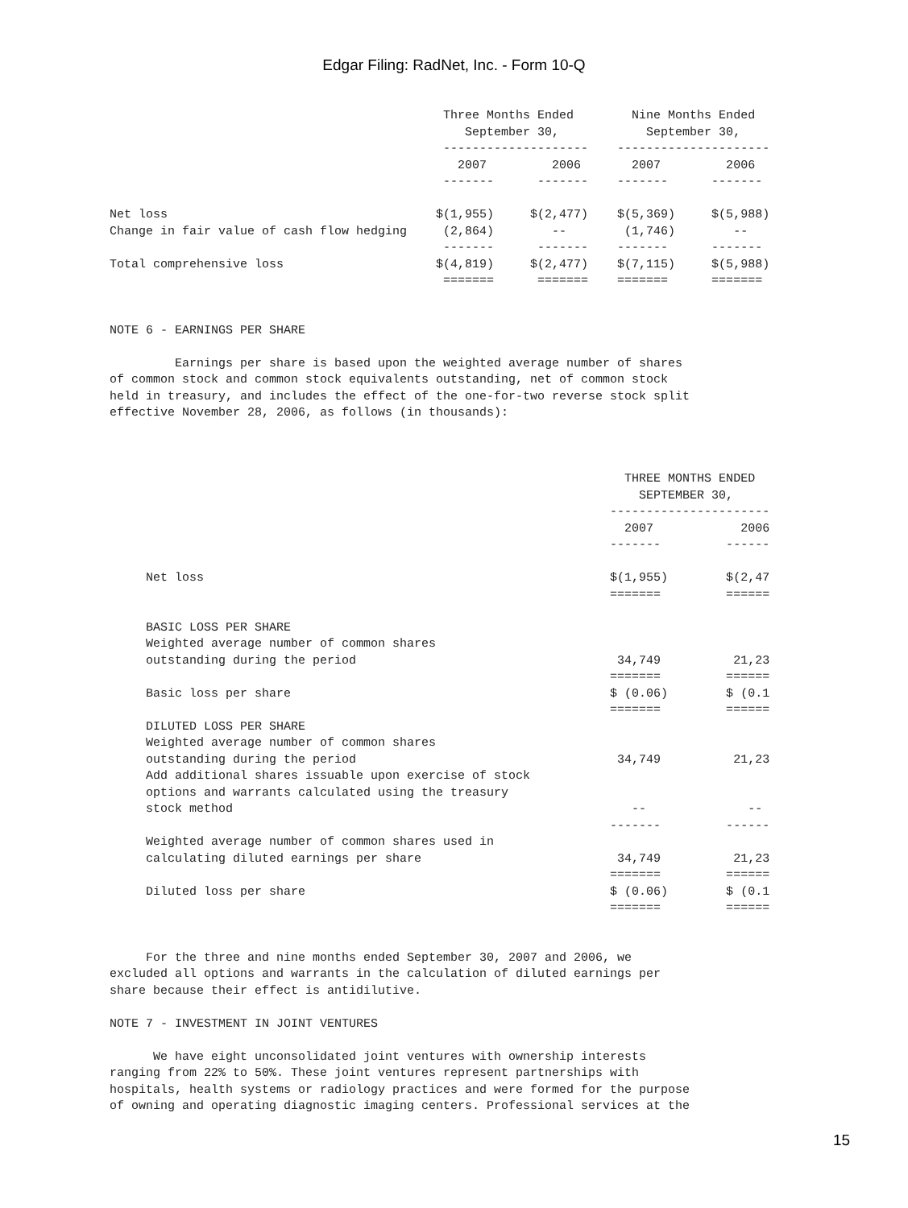Edgar Filing: RadNet, Inc. - Form 10-Q
                                              Three Months Ended        Nine Months Ended
                                                 September 30,            September 30,
                                              --------------------    ---------------------
                                                2007         2006       2007         2006
                                              -------      -------    -------      -------

Net loss                                     $(1,955)     $(2,477)    $(5,369)     $(5,988)
Change in fair value of cash flow hedging     (2,864)        --        (1,746)        --
                                              -------      -------    -------      -------
Total comprehensive loss                     $(4,819)     $(2,477)    $(7,115)     $(5,988)
                                              =======      =======    =======      =======


NOTE 6 - EARNINGS PER SHARE

         Earnings per share is based upon the weighted average number of shares
of common stock and common stock equivalents outstanding, net of common stock
held in treasury, and includes the effect of the one-for-two reverse stock split
effective November 28, 2006, as follows (in thousands):



                                                                       THREE MONTHS ENDED
                                                                         SEPTEMBER 30,
                                                                     ----------------------
                                                                       2007            2006
                                                                     -------         ------

     Net loss                                                        $(1,955)        $(2,47
                                                                     =======         ======

     BASIC LOSS PER SHARE
     Weighted average number of common shares
     outstanding during the period                                    34,749          21,23
                                                                     =======         ======
     Basic loss per share                                            $ (0.06)        $ (0.1
                                                                     =======         ======
     DILUTED LOSS PER SHARE
     Weighted average number of common shares
     outstanding during the period                                    34,749          21,23
     Add additional shares issuable upon exercise of stock
     options and warrants calculated using the treasury
     stock method                                                       --              --
                                                                     -------         ------
     Weighted average number of common shares used in
     calculating diluted earnings per share                           34,749          21,23
                                                                     =======         ======
     Diluted loss per share                                          $ (0.06)        $ (0.1
                                                                     =======         ======


     For the three and nine months ended September 30, 2007 and 2006, we
excluded all options and warrants in the calculation of diluted earnings per
share because their effect is antidilutive.

NOTE 7 - INVESTMENT IN JOINT VENTURES

      We have eight unconsolidated joint ventures with ownership interests
ranging from 22% to 50%. These joint ventures represent partnerships with
hospitals, health systems or radiology practices and were formed for the purpose
of owning and operating diagnostic imaging centers. Professional services at the
15